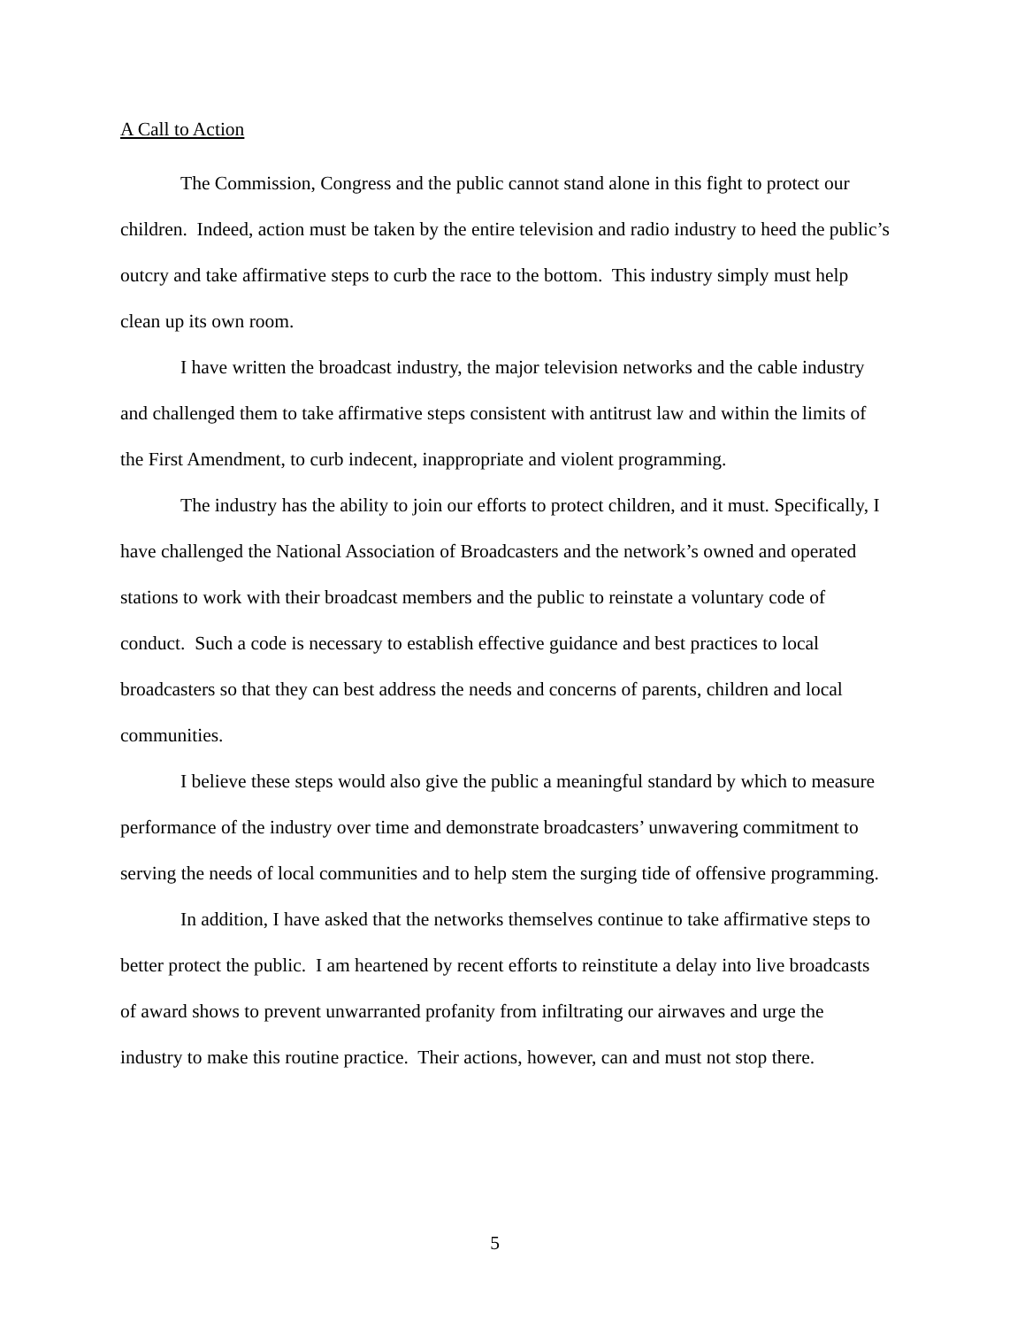A Call to Action
The Commission, Congress and the public cannot stand alone in this fight to protect our children. Indeed, action must be taken by the entire television and radio industry to heed the public’s outcry and take affirmative steps to curb the race to the bottom. This industry simply must help clean up its own room.
I have written the broadcast industry, the major television networks and the cable industry and challenged them to take affirmative steps consistent with antitrust law and within the limits of the First Amendment, to curb indecent, inappropriate and violent programming.
The industry has the ability to join our efforts to protect children, and it must. Specifically, I have challenged the National Association of Broadcasters and the network’s owned and operated stations to work with their broadcast members and the public to reinstate a voluntary code of conduct. Such a code is necessary to establish effective guidance and best practices to local broadcasters so that they can best address the needs and concerns of parents, children and local communities.
I believe these steps would also give the public a meaningful standard by which to measure performance of the industry over time and demonstrate broadcasters’ unwavering commitment to serving the needs of local communities and to help stem the surging tide of offensive programming.
In addition, I have asked that the networks themselves continue to take affirmative steps to better protect the public. I am heartened by recent efforts to reinstitute a delay into live broadcasts of award shows to prevent unwarranted profanity from infiltrating our airwaves and urge the industry to make this routine practice. Their actions, however, can and must not stop there.
5